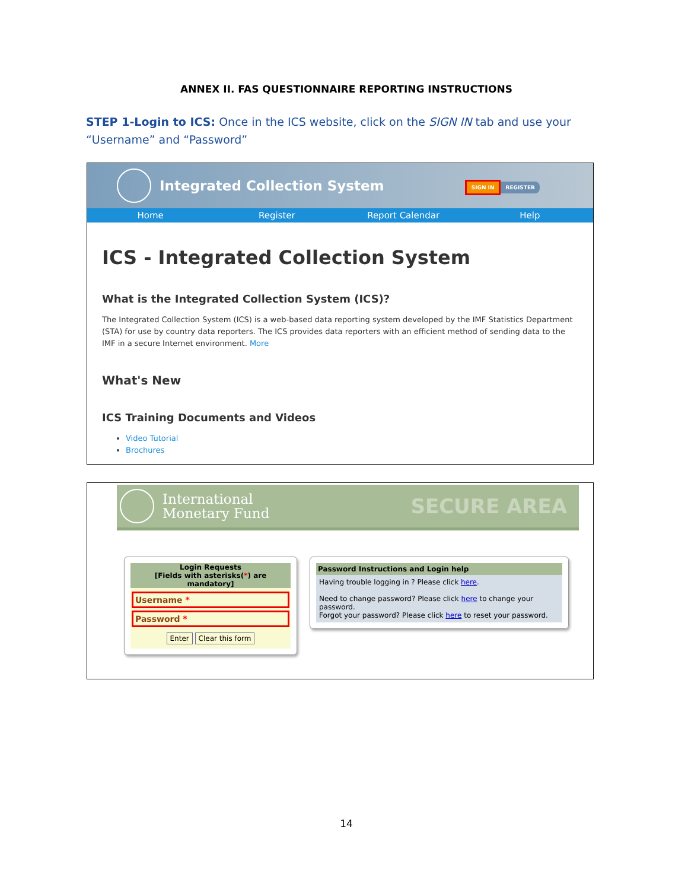ANNEX II. FAS QUESTIONNAIRE REPORTING INSTRUCTIONS
STEP 1-Login to ICS: Once in the ICS website, click on the SIGN IN tab and use your “Username” and “Password”
Integrated Collection System
SIGN IN REGISTER
Home Register Report Calendar Help
ICS - Integrated Collection System
What is the Integrated Collection System (ICS)?
The Integrated Collection System (ICS) is a web-based data reporting system developed by the IMF Statistics Department (STA) for use by country data reporters. The ICS provides data reporters with an efficient method of sending data to the IMF in a secure Internet environment. More
What's New
ICS Training Documents and Videos
Video Tutorial
Brochures
International
Monetary Fund
SECURE AREA
Login Requests
[Fields with asterisks(*) are mandatory]
Username *
Password *
Enter Clear this form
Password Instructions and Login help
Having trouble logging in ? Please click here.
Need to change password? Please click here to change your password.
Forgot your password? Please click here to reset your password.
14